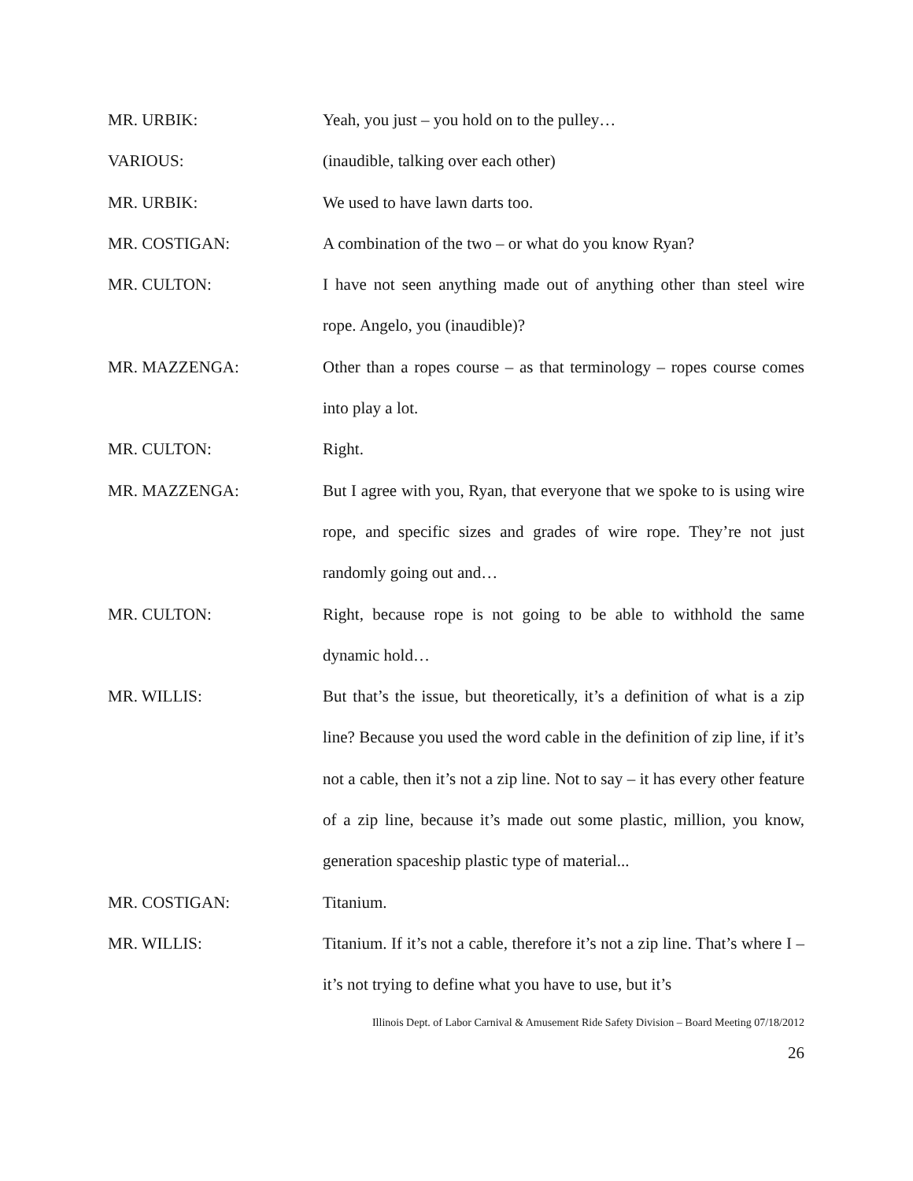MR. URBIK: Yeah, you just – you hold on to the pulley…
VARIOUS: (inaudible, talking over each other)
MR. URBIK: We used to have lawn darts too.
MR. COSTIGAN: A combination of the two – or what do you know Ryan?
MR. CULTON: I have not seen anything made out of anything other than steel wire rope. Angelo, you (inaudible)?
MR. MAZZENGA: Other than a ropes course – as that terminology – ropes course comes into play a lot.
MR. CULTON: Right.
MR. MAZZENGA: But I agree with you, Ryan, that everyone that we spoke to is using wire rope, and specific sizes and grades of wire rope. They’re not just randomly going out and…
MR. CULTON: Right, because rope is not going to be able to withhold the same dynamic hold…
MR. WILLIS: But that’s the issue, but theoretically, it’s a definition of what is a zip line? Because you used the word cable in the definition of zip line, if it’s not a cable, then it’s not a zip line. Not to say – it has every other feature of a zip line, because it’s made out some plastic, million, you know, generation spaceship plastic type of material...
MR. COSTIGAN: Titanium.
MR. WILLIS: Titanium. If it’s not a cable, therefore it’s not a zip line. That’s where I – it’s not trying to define what you have to use, but it’s
Illinois Dept. of Labor Carnival & Amusement Ride Safety Division – Board Meeting 07/18/2012
26